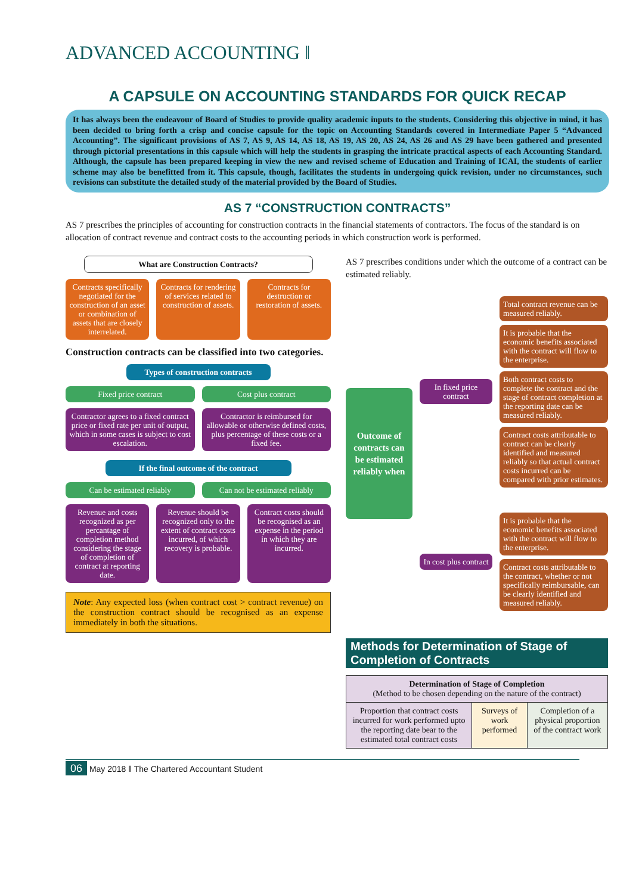ADVANCED ACCOUNTING ‖
A CAPSULE ON ACCOUNTING STANDARDS FOR QUICK RECAP
It has always been the endeavour of Board of Studies to provide quality academic inputs to the students. Considering this objective in mind, it has been decided to bring forth a crisp and concise capsule for the topic on Accounting Standards covered in Intermediate Paper 5 “Advanced Accounting”. The significant provisions of AS 7, AS 9, AS 14, AS 18, AS 19, AS 20, AS 24, AS 26 and AS 29 have been gathered and presented through pictorial presentations in this capsule which will help the students in grasping the intricate practical aspects of each Accounting Standard. Although, the capsule has been prepared keeping in view the new and revised scheme of Education and Training of ICAI, the students of earlier scheme may also be benefitted from it. This capsule, though, facilitates the students in undergoing quick revision, under no circumstances, such revisions can substitute the detailed study of the material provided by the Board of Studies.
AS 7 “CONSTRUCTION CONTRACTS”
AS 7 prescribes the principles of accounting for construction contracts in the financial statements of contractors. The focus of the standard is on allocation of contract revenue and contract costs to the accounting periods in which construction work is performed.
What are Construction Contracts?
Contracts specifically negotiated for the construction of an asset or combination of assets that are closely interrelated.
Contracts for rendering of services related to construction of assets.
Contracts for destruction or restoration of assets.
Construction contracts can be classified into two categories.
Types of construction contracts
Fixed price contract Cost plus contract
Contractor agrees to a fixed contract price or fixed rate per unit of output, which in some cases is subject to cost escalation.
Contractor is reimbursed for allowable or otherwise defined costs, plus percentage of these costs or a fixed fee.
If the final outcome of the contract
Can be estimated reliably Can not be estimated reliably
Revenue and costs recognized as per percantage of completion method considering the stage of completion of contract at reporting date.
Revenue should be recognized only to the extent of contract costs incurred, of which recovery is probable.
Contract costs should be recognised as an expense in the period in which they are incurred.
Note: Any expected loss (when contract cost > contract revenue) on the construction contract should be recognised as an expense immediately in both the situations.
AS 7 prescribes conditions under which the outcome of a contract can be estimated reliably.
Outcome of contracts can be estimated reliably when
In fixed price contract
Total contract revenue can be measured reliably.
It is probable that the economic benefits associated with the contract will flow to the enterprise.
Both contract costs to complete the contract and the stage of contract completion at the reporting date can be measured reliably.
Contract costs attributable to contract can be clearly identified and measured reliably so that actual contract costs incurred can be compared with prior estimates.
In cost plus contract
It is probable that the economic benefits associated with the contract will flow to the enterprise.
Contract costs attributable to the contract, whether or not specifically reimbursable, can be clearly identified and measured reliably.
Methods for Determination of Stage of Completion of Contracts
| Determination of Stage of Completion (Method to be chosen depending on the nature of the contract) | | |
| Proportion that contract costs incurred for work performed upto the reporting date bear to the estimated total contract costs | Surveys of work performed | Completion of a physical proportion of the contract work |
06 May 2018 ‖ The Chartered Accountant Student